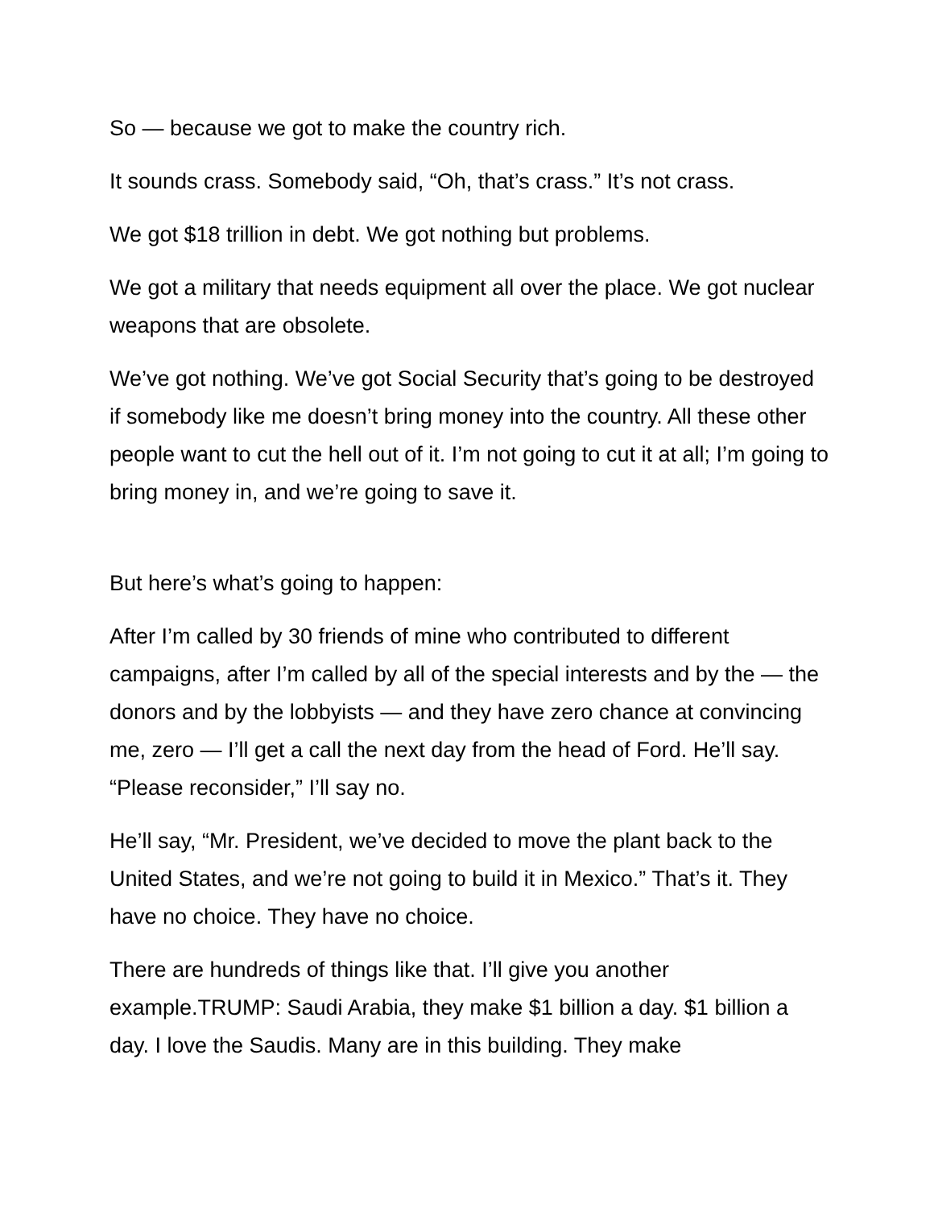So — because we got to make the country rich.
It sounds crass. Somebody said, “Oh, that’s crass.” It’s not crass.
We got $18 trillion in debt. We got nothing but problems.
We got a military that needs equipment all over the place. We got nuclear weapons that are obsolete.
We’ve got nothing. We’ve got Social Security that’s going to be destroyed if somebody like me doesn’t bring money into the country. All these other people want to cut the hell out of it. I’m not going to cut it at all; I’m going to bring money in, and we’re going to save it.
But here’s what’s going to happen:
After I’m called by 30 friends of mine who contributed to different campaigns, after I’m called by all of the special interests and by the — the donors and by the lobbyists — and they have zero chance at convincing me, zero — I’ll get a call the next day from the head of Ford. He’ll say. “Please reconsider,” I’ll say no.
He’ll say, “Mr. President, we’ve decided to move the plant back to the United States, and we’re not going to build it in Mexico.” That’s it. They have no choice. They have no choice.
There are hundreds of things like that. I’ll give you another example.TRUMP: Saudi Arabia, they make $1 billion a day. $1 billion a day. I love the Saudis. Many are in this building. They make